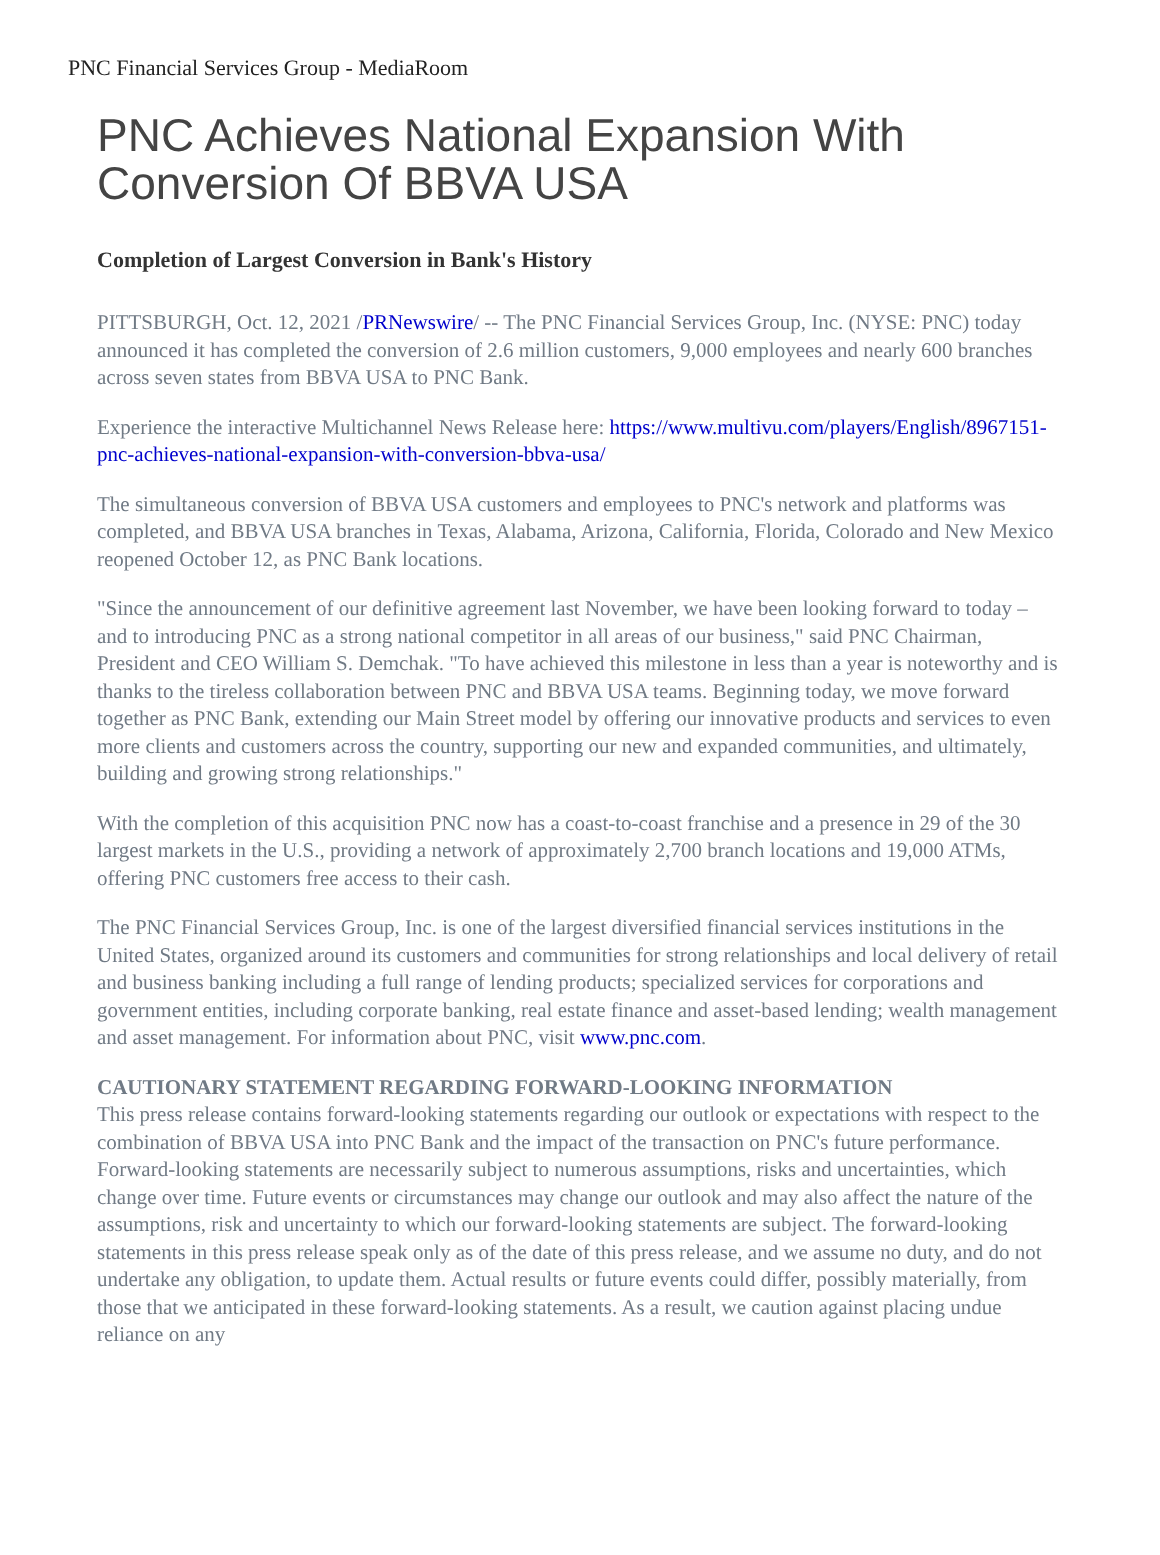PNC Financial Services Group - MediaRoom
PNC Achieves National Expansion With Conversion Of BBVA USA
Completion of Largest Conversion in Bank's History
PITTSBURGH, Oct. 12, 2021 /PRNewswire/ -- The PNC Financial Services Group, Inc. (NYSE: PNC) today announced it has completed the conversion of 2.6 million customers, 9,000 employees and nearly 600 branches across seven states from BBVA USA to PNC Bank.
Experience the interactive Multichannel News Release here: https://www.multivu.com/players/English/8967151-pnc-achieves-national-expansion-with-conversion-bbva-usa/
The simultaneous conversion of BBVA USA customers and employees to PNC's network and platforms was completed, and BBVA USA branches in Texas, Alabama, Arizona, California, Florida, Colorado and New Mexico reopened October 12, as PNC Bank locations.
"Since the announcement of our definitive agreement last November, we have been looking forward to today – and to introducing PNC as a strong national competitor in all areas of our business," said PNC Chairman, President and CEO William S. Demchak. "To have achieved this milestone in less than a year is noteworthy and is thanks to the tireless collaboration between PNC and BBVA USA teams. Beginning today, we move forward together as PNC Bank, extending our Main Street model by offering our innovative products and services to even more clients and customers across the country, supporting our new and expanded communities, and ultimately, building and growing strong relationships."
With the completion of this acquisition PNC now has a coast-to-coast franchise and a presence in 29 of the 30 largest markets in the U.S., providing a network of approximately 2,700 branch locations and 19,000 ATMs, offering PNC customers free access to their cash.
The PNC Financial Services Group, Inc. is one of the largest diversified financial services institutions in the United States, organized around its customers and communities for strong relationships and local delivery of retail and business banking including a full range of lending products; specialized services for corporations and government entities, including corporate banking, real estate finance and asset-based lending; wealth management and asset management. For information about PNC, visit www.pnc.com.
CAUTIONARY STATEMENT REGARDING FORWARD-LOOKING INFORMATION
This press release contains forward-looking statements regarding our outlook or expectations with respect to the combination of BBVA USA into PNC Bank and the impact of the transaction on PNC's future performance. Forward-looking statements are necessarily subject to numerous assumptions, risks and uncertainties, which change over time. Future events or circumstances may change our outlook and may also affect the nature of the assumptions, risk and uncertainty to which our forward-looking statements are subject. The forward-looking statements in this press release speak only as of the date of this press release, and we assume no duty, and do not undertake any obligation, to update them. Actual results or future events could differ, possibly materially, from those that we anticipated in these forward-looking statements. As a result, we caution against placing undue reliance on any